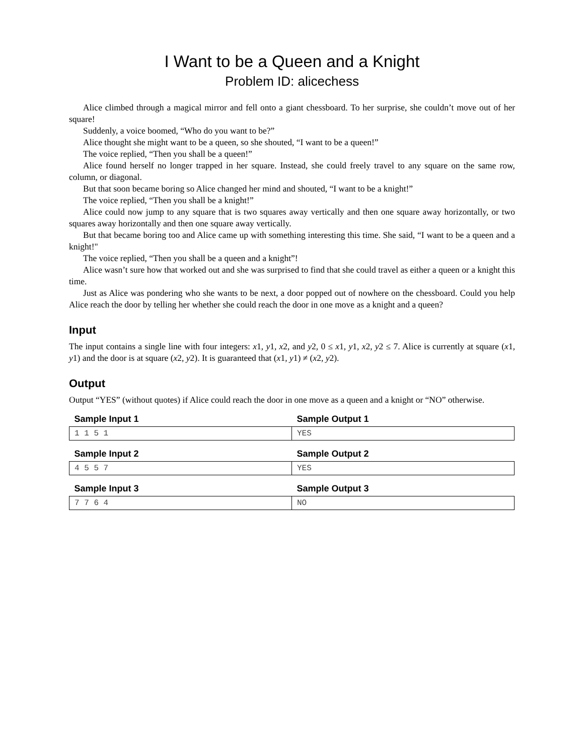I Want to be a Queen and a Knight
Problem ID: alicechess
Alice climbed through a magical mirror and fell onto a giant chessboard. To her surprise, she couldn’t move out of her square!
Suddenly, a voice boomed, “Who do you want to be?”
Alice thought she might want to be a queen, so she shouted, “I want to be a queen!”
The voice replied, “Then you shall be a queen!”
Alice found herself no longer trapped in her square. Instead, she could freely travel to any square on the same row, column, or diagonal.
But that soon became boring so Alice changed her mind and shouted, “I want to be a knight!”
The voice replied, “Then you shall be a knight!”
Alice could now jump to any square that is two squares away vertically and then one square away horizontally, or two squares away horizontally and then one square away vertically.
But that became boring too and Alice came up with something interesting this time. She said, “I want to be a queen and a knight!"
The voice replied, “Then you shall be a queen and a knight”!
Alice wasn’t sure how that worked out and she was surprised to find that she could travel as either a queen or a knight this time.
Just as Alice was pondering who she wants to be next, a door popped out of nowhere on the chessboard. Could you help Alice reach the door by telling her whether she could reach the door in one move as a knight and a queen?
Input
The input contains a single line with four integers: x1, y1, x2, and y2, 0 ≤ x1, y1, x2, y2 ≤ 7. Alice is currently at square (x1, y1) and the door is at square (x2, y2). It is guaranteed that (x1, y1) ≠ (x2, y2).
Output
Output “YES” (without quotes) if Alice could reach the door in one move as a queen and a knight or “NO” otherwise.
| Sample Input 1 | Sample Output 1 |
| --- | --- |
| 1 1 5 1 | YES |
| Sample Input 2 | Sample Output 2 |
| --- | --- |
| 4 5 5 7 | YES |
| Sample Input 3 | Sample Output 3 |
| --- | --- |
| 7 7 6 4 | NO |